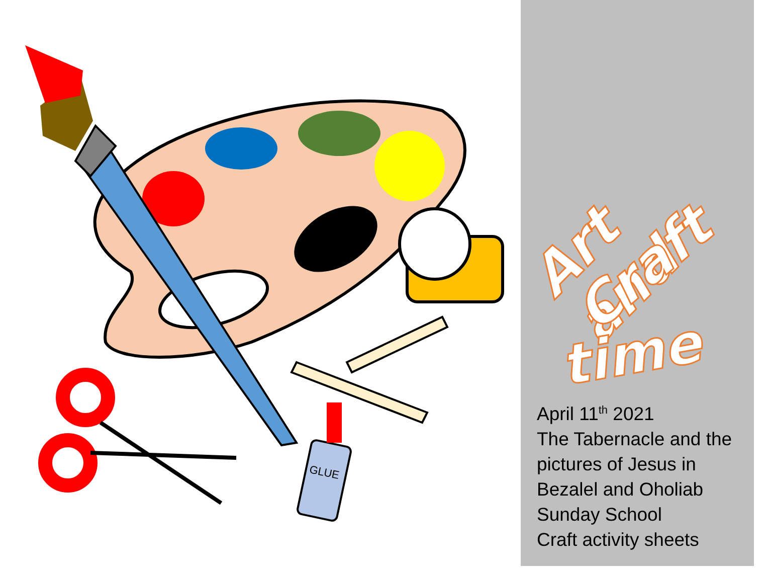GLUE
Art and
Craft
time
April 11<sup>th</sup> 2021
The Tabernacle and the pictures of Jesus in Bezalel and Oholiab
Sunday School
Craft activity sheets